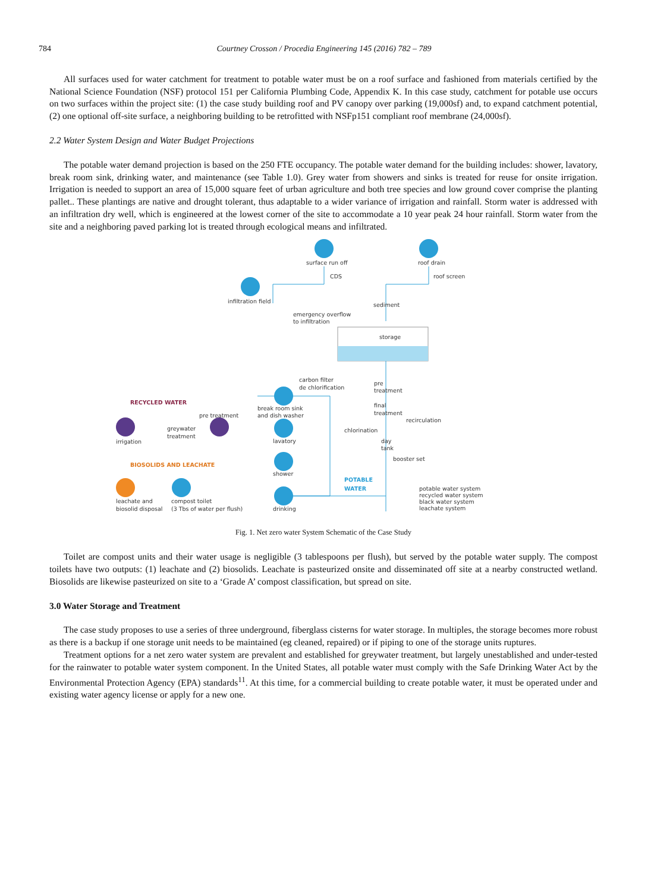784 Courtney Crosson / Procedia Engineering 145 (2016) 782 – 789
All surfaces used for water catchment for treatment to potable water must be on a roof surface and fashioned from materials certified by the National Science Foundation (NSF) protocol 151 per California Plumbing Code, Appendix K. In this case study, catchment for potable use occurs on two surfaces within the project site: (1) the case study building roof and PV canopy over parking (19,000sf) and, to expand catchment potential, (2) one optional off-site surface, a neighboring building to be retrofitted with NSFp151 compliant roof membrane (24,000sf).
2.2 Water System Design and Water Budget Projections
The potable water demand projection is based on the 250 FTE occupancy. The potable water demand for the building includes: shower, lavatory, break room sink, drinking water, and maintenance (see Table 1.0). Grey water from showers and sinks is treated for reuse for onsite irrigation. Irrigation is needed to support an area of 15,000 square feet of urban agriculture and both tree species and low ground cover comprise the planting pallet.. These plantings are native and drought tolerant, thus adaptable to a wider variance of irrigation and rainfall. Storm water is addressed with an infiltration dry well, which is engineered at the lowest corner of the site to accommodate a 10 year peak 24 hour rainfall. Storm water from the site and a neighboring paved parking lot is treated through ecological means and infiltrated.
surface run off
roof drain
CDS
roof screen
infiltration field
sediment
emergency overflow
to infiltration
storage
carbon filter
de chlorification
pre
treatment
RECYCLED WATER
break room sink
and dish washer
final
treatment
pre treatment
recirculation
greywater
treatment
chlorination
irrigation
lavatory
day
tank
booster set
BIOSOLIDS AND LEACHATE
shower
POTABLE
WATER
potable water system
recycled water system
black water system
leachate system
leachate and
biosolid disposal
compost toilet
(3 Tbs of water per flush)
drinking
Fig. 1. Net zero water System Schematic of the Case Study
Toilet are compost units and their water usage is negligible (3 tablespoons per flush), but served by the potable water supply. The compost toilets have two outputs: (1) leachate and (2) biosolids. Leachate is pasteurized onsite and disseminated off site at a nearby constructed wetland. Biosolids are likewise pasteurized on site to a ‘Grade A’ compost classification, but spread on site.
3.0 Water Storage and Treatment
The case study proposes to use a series of three underground, fiberglass cisterns for water storage. In multiples, the storage becomes more robust as there is a backup if one storage unit needs to be maintained (eg cleaned, repaired) or if piping to one of the storage units ruptures.
Treatment options for a net zero water system are prevalent and established for greywater treatment, but largely unestablished and under-tested for the rainwater to potable water system component. In the United States, all potable water must comply with the Safe Drinking Water Act by the Environmental Protection Agency (EPA) standards<sup>11</sup>. At this time, for a commercial building to create potable water, it must be operated under and existing water agency license or apply for a new one.